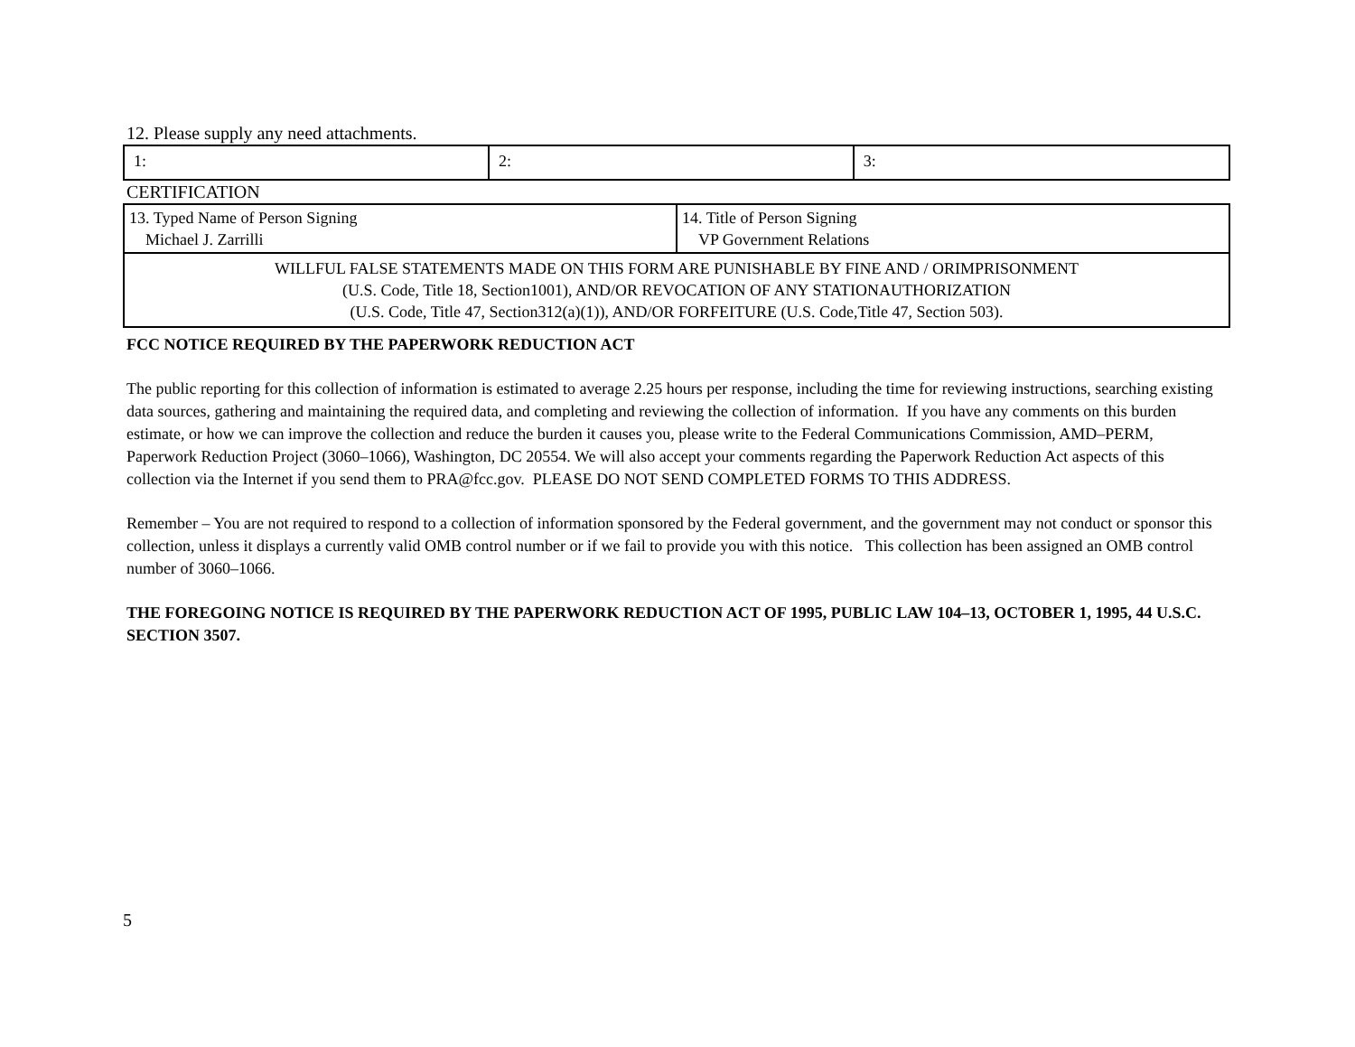12. Please supply any need attachments.
| 1: | 2: | 3: |
CERTIFICATION
| 13. Typed Name of Person Signing Michael J. Zarrilli | 14. Title of Person Signing VP Government Relations |
| WILLFUL FALSE STATEMENTS MADE ON THIS FORM ARE PUNISHABLE BY FINE AND / ORIMPRISONMENT (U.S. Code, Title 18, Section1001), AND/OR REVOCATION OF ANY STATIONAUTHORIZATION (U.S. Code, Title 47, Section312(a)(1)), AND/OR FORFEITURE (U.S. Code,Title 47, Section 503). | |
FCC NOTICE REQUIRED BY THE PAPERWORK REDUCTION ACT
The public reporting for this collection of information is estimated to average 2.25 hours per response, including the time for reviewing instructions, searching existing data sources, gathering and maintaining the required data, and completing and reviewing the collection of information. If you have any comments on this burden estimate, or how we can improve the collection and reduce the burden it causes you, please write to the Federal Communications Commission, AMD–PERM, Paperwork Reduction Project (3060–1066), Washington, DC 20554. We will also accept your comments regarding the Paperwork Reduction Act aspects of this collection via the Internet if you send them to PRA@fcc.gov. PLEASE DO NOT SEND COMPLETED FORMS TO THIS ADDRESS.
Remember – You are not required to respond to a collection of information sponsored by the Federal government, and the government may not conduct or sponsor this collection, unless it displays a currently valid OMB control number or if we fail to provide you with this notice. This collection has been assigned an OMB control number of 3060–1066.
THE FOREGOING NOTICE IS REQUIRED BY THE PAPERWORK REDUCTION ACT OF 1995, PUBLIC LAW 104–13, OCTOBER 1, 1995, 44 U.S.C. SECTION 3507.
5